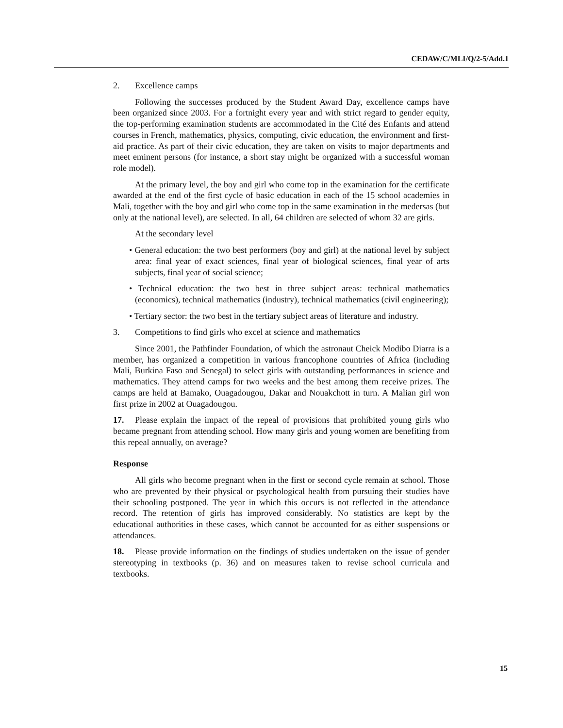CEDAW/C/MLI/Q/2-5/Add.1
2. Excellence camps
Following the successes produced by the Student Award Day, excellence camps have been organized since 2003. For a fortnight every year and with strict regard to gender equity, the top-performing examination students are accommodated in the Cité des Enfants and attend courses in French, mathematics, physics, computing, civic education, the environment and first-aid practice. As part of their civic education, they are taken on visits to major departments and meet eminent persons (for instance, a short stay might be organized with a successful woman role model).
At the primary level, the boy and girl who come top in the examination for the certificate awarded at the end of the first cycle of basic education in each of the 15 school academies in Mali, together with the boy and girl who come top in the same examination in the medersas (but only at the national level), are selected. In all, 64 children are selected of whom 32 are girls.
At the secondary level
• General education: the two best performers (boy and girl) at the national level by subject area: final year of exact sciences, final year of biological sciences, final year of arts subjects, final year of social science;
• Technical education: the two best in three subject areas: technical mathematics (economics), technical mathematics (industry), technical mathematics (civil engineering);
• Tertiary sector: the two best in the tertiary subject areas of literature and industry.
3. Competitions to find girls who excel at science and mathematics
Since 2001, the Pathfinder Foundation, of which the astronaut Cheick Modibo Diarra is a member, has organized a competition in various francophone countries of Africa (including Mali, Burkina Faso and Senegal) to select girls with outstanding performances in science and mathematics. They attend camps for two weeks and the best among them receive prizes. The camps are held at Bamako, Ouagadougou, Dakar and Nouakchott in turn. A Malian girl won first prize in 2002 at Ouagadougou.
17. Please explain the impact of the repeal of provisions that prohibited young girls who became pregnant from attending school. How many girls and young women are benefiting from this repeal annually, on average?
Response
All girls who become pregnant when in the first or second cycle remain at school. Those who are prevented by their physical or psychological health from pursuing their studies have their schooling postponed. The year in which this occurs is not reflected in the attendance record. The retention of girls has improved considerably. No statistics are kept by the educational authorities in these cases, which cannot be accounted for as either suspensions or attendances.
18. Please provide information on the findings of studies undertaken on the issue of gender stereotyping in textbooks (p. 36) and on measures taken to revise school curricula and textbooks.
15